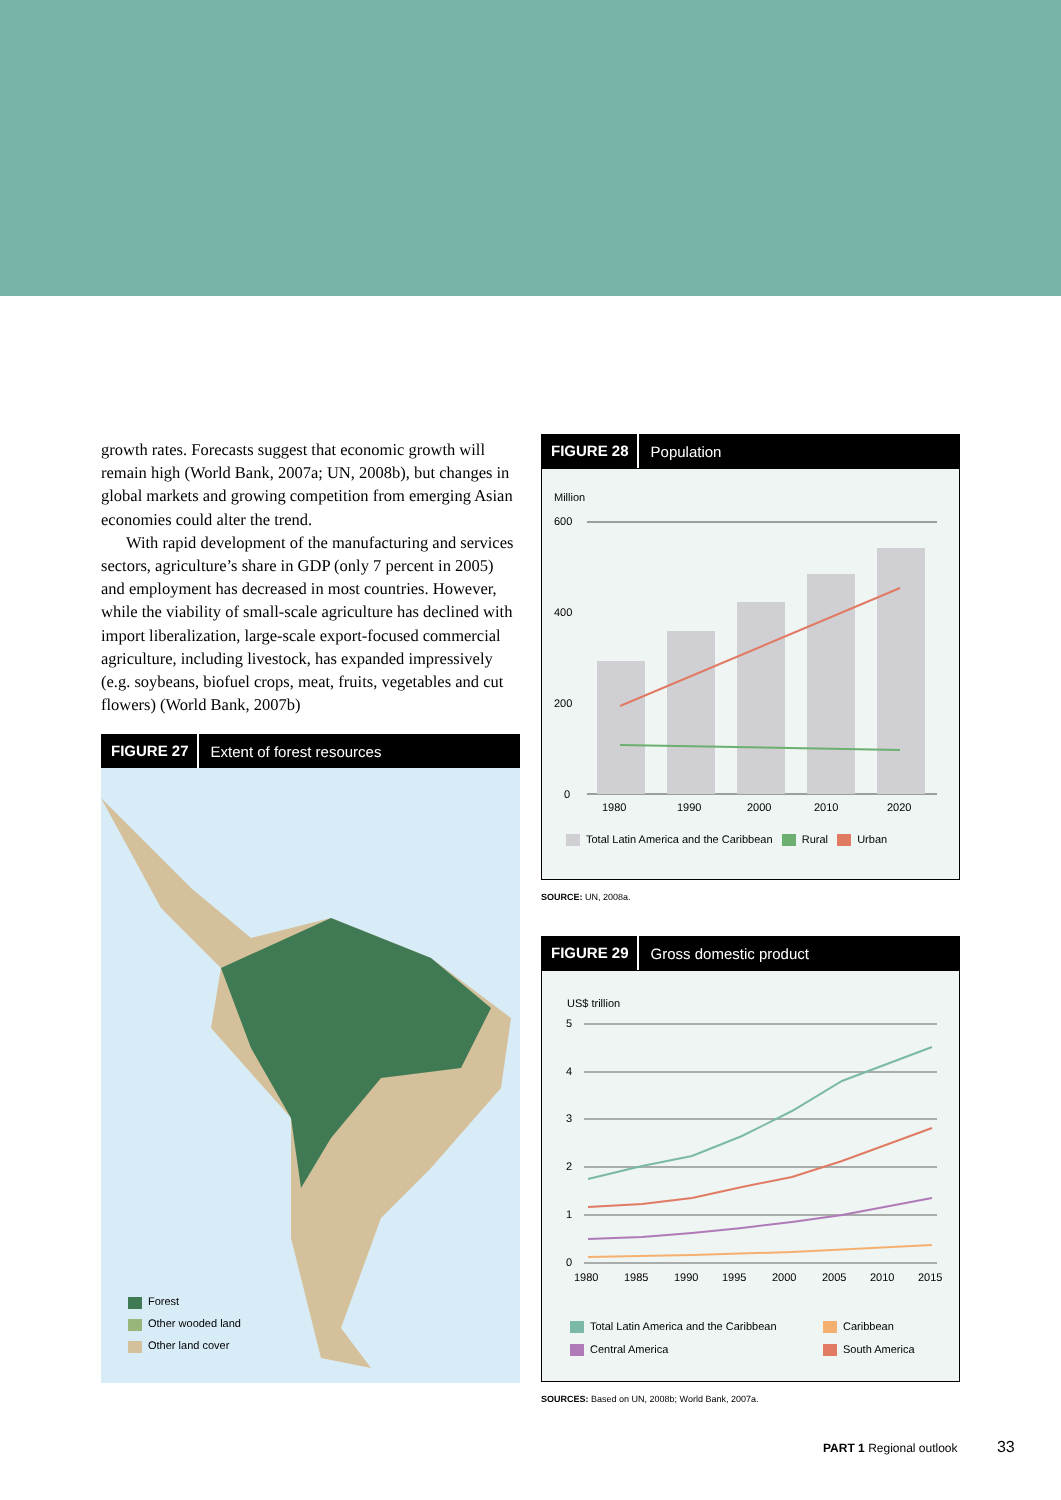growth rates. Forecasts suggest that economic growth will remain high (World Bank, 2007a; UN, 2008b), but changes in global markets and growing competition from emerging Asian economies could alter the trend.
With rapid development of the manufacturing and services sectors, agriculture’s share in GDP (only 7 percent in 2005) and employment has decreased in most countries. However, while the viability of small-scale agriculture has declined with import liberalization, large-scale export-focused commercial agriculture, including livestock, has expanded impressively (e.g. soybeans, biofuel crops, meat, fruits, vegetables and cut flowers) (World Bank, 2007b)
FIGURE 27 Extent of forest resources
Forest
Other wooded land
Other land cover
FIGURE 28 Population
Million
600
400
200
0
1980
1990
2000
2010
2020
Total Latin America and the Caribbean Rural Urban
SOURCE: UN, 2008a.
FIGURE 29 Gross domestic product
US$ trillion
5
4
3
2
1
0
1980
1985
1990
1995
2000
2005
2010
2015
Total Latin America and the Caribbean
Caribbean
Central America
South America
SOURCES: Based on UN, 2008b; World Bank, 2007a.
PART 1 Regional outlook 33